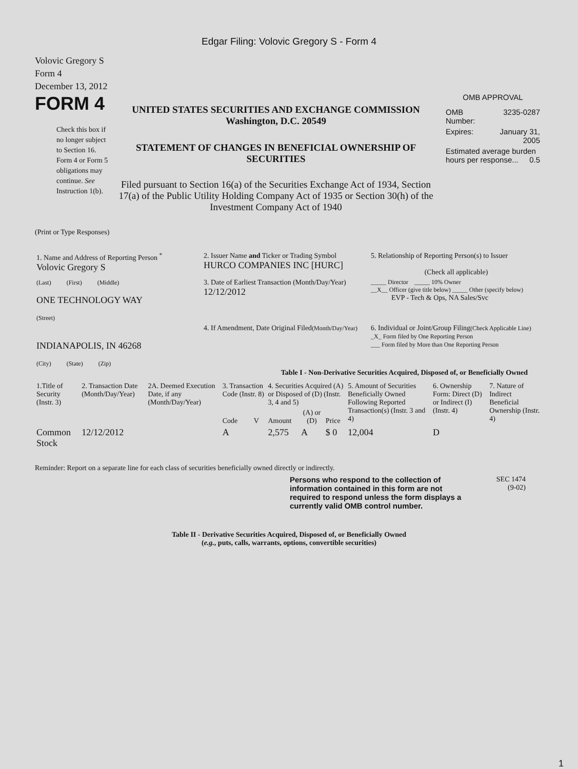Edgar Filing: Volovic Gregory S - Form 4
Volovic Gregory S
Form 4
December 13, 2012
FORM 4
Check this box if no longer subject to Section 16. Form 4 or Form 5 obligations may continue. See Instruction 1(b).
UNITED STATES SECURITIES AND EXCHANGE COMMISSION
Washington, D.C. 20549
STATEMENT OF CHANGES IN BENEFICIAL OWNERSHIP OF SECURITIES
Filed pursuant to Section 16(a) of the Securities Exchange Act of 1934, Section 17(a) of the Public Utility Holding Company Act of 1935 or Section 30(h) of the Investment Company Act of 1940
OMB APPROVAL
| OMB Number: | 3235-0287 |
| Expires: | January 31, 2005 |
| Estimated average burden hours per response... 0.5 | |
(Print or Type Responses)
| 1. Name and Address of Reporting Person <sup>*</sup> Volovic Gregory S | 2. Issuer Name and Ticker or Trading Symbol HURCO COMPANIES INC [HURC] | 5. Relationship of Reporting Person(s) to Issuer (Check all applicable) |
| (Last) (First) (Middle) ONE TECHNOLOGY WAY (Street) | 3. Date of Earliest Transaction (Month/Day/Year) 12/12/2012 | _____ Director _____ 10% Owner __X__ Officer (give title below) _____ Other (specify below) EVP - Tech & Ops, NA Sales/Svc |
| INDIANAPOLIS, IN 46268 (City) (State) (Zip) | 4. If Amendment, Date Original Filed (Month/Day/Year) | 6. Individual or Joint/Group Filing (Check Applicable Line) _X_ Form filed by One Reporting Person ___ Form filed by More than One Reporting Person |
Table I - Non-Derivative Securities Acquired, Disposed of, or Beneficially Owned
| 1.Title of Security (Instr. 3) | 2. Transaction Date (Month/Day/Year) | 2A. Deemed Execution Date, if any (Month/Day/Year) | 3. Transaction Code (Instr. 8) | | 4. Securities Acquired (A) or Disposed of (D) (Instr. 3, 4 and 5) | | | 5. Amount of Securities Beneficially Owned Following Reported Transaction(s) (Instr. 3 and 4) | 6. Ownership Form: Direct (D) or Indirect (I) (Instr. 4) | 7. Nature of Indirect Beneficial Ownership (Instr. 4) |
| --- | --- | --- | --- | --- | --- | --- | --- | --- | --- | --- |
| | | | Code | V | Amount | (A) or (D) | Price | | | |
| Common Stock | 12/12/2012 | | A | | 2,575 | A | $ 0 | 12,004 | D | |
Reminder: Report on a separate line for each class of securities beneficially owned directly or indirectly.
Persons who respond to the collection of information contained in this form are not required to respond unless the form displays a currently valid OMB control number.
SEC 1474
(9-02)
Table II - Derivative Securities Acquired, Disposed of, or Beneficially Owned
(e.g., puts, calls, warrants, options, convertible securities)
1